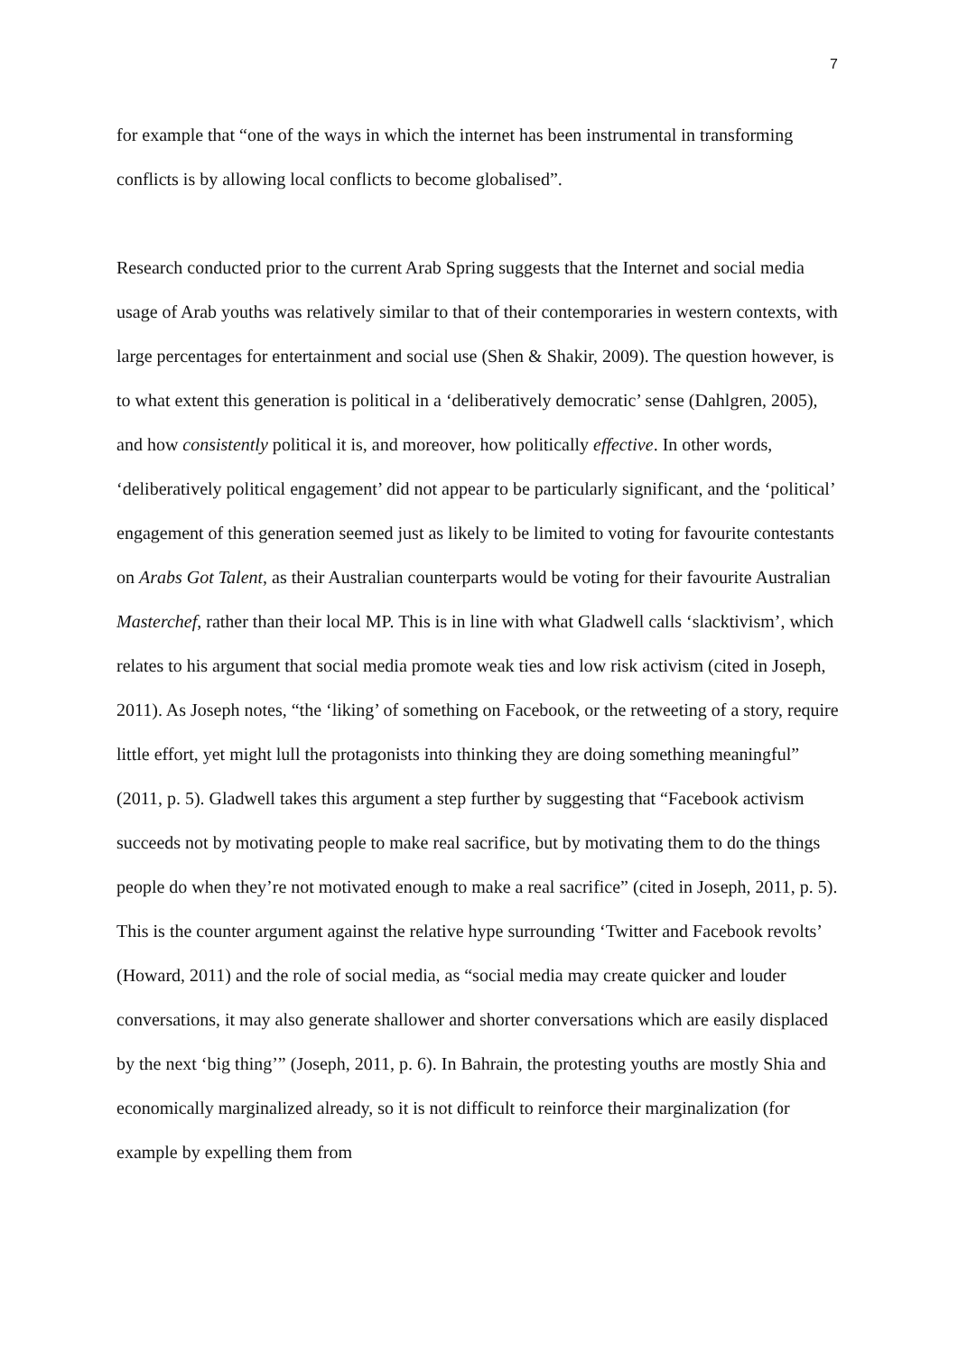7
for example that “one of the ways in which the internet has been instrumental in transforming conflicts is by allowing local conflicts to become globalised”.
Research conducted prior to the current Arab Spring suggests that the Internet and social media usage of Arab youths was relatively similar to that of their contemporaries in western contexts, with large percentages for entertainment and social use (Shen & Shakir, 2009). The question however, is to what extent this generation is political in a ‘deliberatively democratic’ sense (Dahlgren, 2005), and how consistently political it is, and moreover, how politically effective. In other words, ‘deliberatively political engagement’ did not appear to be particularly significant, and the ‘political’ engagement of this generation seemed just as likely to be limited to voting for favourite contestants on Arabs Got Talent, as their Australian counterparts would be voting for their favourite Australian Masterchef, rather than their local MP. This is in line with what Gladwell calls ‘slacktivism’, which relates to his argument that social media promote weak ties and low risk activism (cited in Joseph, 2011). As Joseph notes, “the ‘liking’ of something on Facebook, or the retweeting of a story, require little effort, yet might lull the protagonists into thinking they are doing something meaningful” (2011, p. 5). Gladwell takes this argument a step further by suggesting that “Facebook activism succeeds not by motivating people to make real sacrifice, but by motivating them to do the things people do when they’re not motivated enough to make a real sacrifice” (cited in Joseph, 2011, p. 5). This is the counter argument against the relative hype surrounding ‘Twitter and Facebook revolts’ (Howard, 2011) and the role of social media, as “social media may create quicker and louder conversations, it may also generate shallower and shorter conversations which are easily displaced by the next ‘big thing’” (Joseph, 2011, p. 6). In Bahrain, the protesting youths are mostly Shia and economically marginalized already, so it is not difficult to reinforce their marginalization (for example by expelling them from